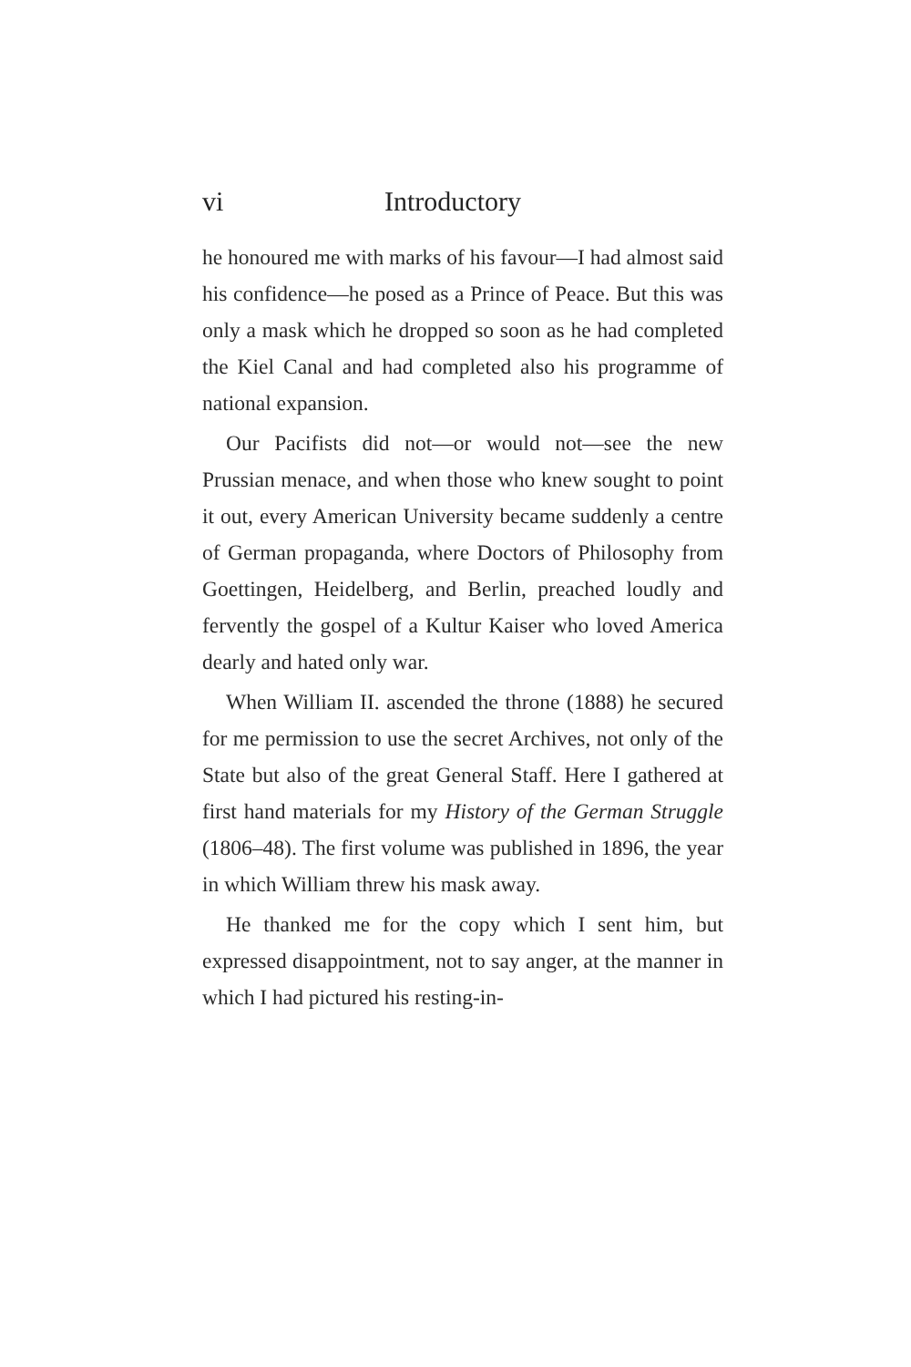vi Introductory
he honoured me with marks of his favour—I had almost said his confidence—he posed as a Prince of Peace. But this was only a mask which he dropped so soon as he had completed the Kiel Canal and had completed also his programme of national expansion.
Our Pacifists did not—or would not—see the new Prussian menace, and when those who knew sought to point it out, every American University became suddenly a centre of German propaganda, where Doctors of Philosophy from Goettingen, Heidelberg, and Berlin, preached loudly and fervently the gospel of a Kultur Kaiser who loved America dearly and hated only war.
When William II. ascended the throne (1888) he secured for me permission to use the secret Archives, not only of the State but also of the great General Staff. Here I gathered at first hand materials for my History of the German Struggle (1806–48). The first volume was published in 1896, the year in which William threw his mask away.
He thanked me for the copy which I sent him, but expressed disappointment, not to say anger, at the manner in which I had pictured his resting-in-